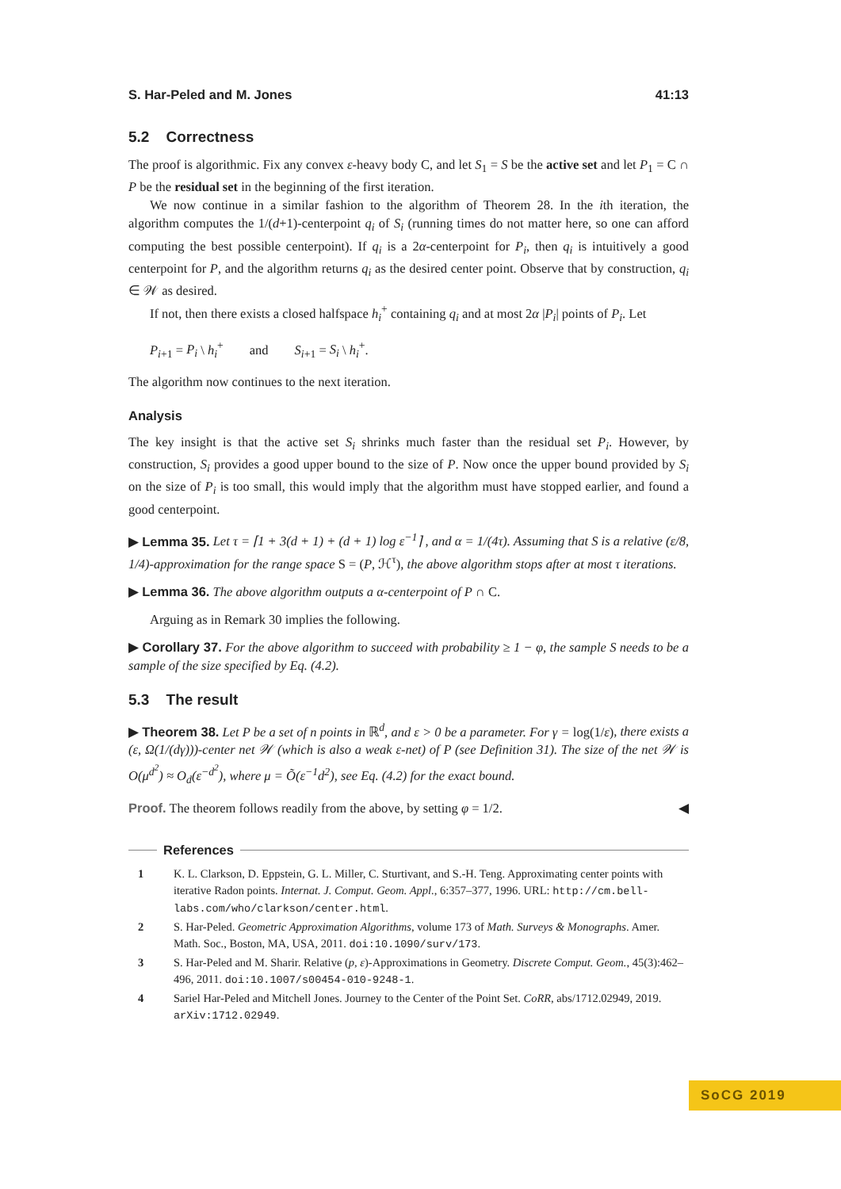S. Har-Peled and M. Jones 41:13
5.2 Correctness
The proof is algorithmic. Fix any convex ε-heavy body C, and let S<sub>1</sub> = S be the active set and let P<sub>1</sub> = C ∩ P be the residual set in the beginning of the first iteration.
We now continue in a similar fashion to the algorithm of Theorem 28. In the ith iteration, the algorithm computes the 1/(d+1)-centerpoint q<sub>i</sub> of S<sub>i</sub> (running times do not matter here, so one can afford computing the best possible centerpoint). If q<sub>i</sub> is a 2α-centerpoint for P<sub>i</sub>, then q<sub>i</sub> is intuitively a good centerpoint for P, and the algorithm returns q<sub>i</sub> as the desired center point. Observe that by construction, q<sub>i</sub> ∈ 𝒲 as desired.
If not, then there exists a closed halfspace h<sub>i</sub><sup>+</sup> containing q<sub>i</sub> and at most 2α |P<sub>i</sub>| points of P<sub>i</sub>. Let
P<sub>i+1</sub> = P<sub>i</sub> \ h<sub>i</sub><sup>+</sup> and S<sub>i+1</sub> = S<sub>i</sub> \ h<sub>i</sub><sup>+</sup>.
The algorithm now continues to the next iteration.
Analysis
The key insight is that the active set S<sub>i</sub> shrinks much faster than the residual set P<sub>i</sub>. However, by construction, S<sub>i</sub> provides a good upper bound to the size of P. Now once the upper bound provided by S<sub>i</sub> on the size of P<sub>i</sub> is too small, this would imply that the algorithm must have stopped earlier, and found a good centerpoint.
▶ Lemma 35. Let τ = ⌈1 + 3(d + 1) + (d + 1) log ε<sup>−1</sup>⌉ , and α = 1/(4τ). Assuming that S is a relative (ε/8, 1/4)-approximation for the range space S = (P, ℋ<sup>τ</sup>), the above algorithm stops after at most τ iterations.
▶ Lemma 36. The above algorithm outputs a α-centerpoint of P ∩ C.
Arguing as in Remark 30 implies the following.
▶ Corollary 37. For the above algorithm to succeed with probability ≥ 1 − φ, the sample S needs to be a sample of the size specified by Eq. (4.2).
5.3 The result
▶ Theorem 38. Let P be a set of n points in ℝ<sup>d</sup>, and ε > 0 be a parameter. For γ = log(1/ε), there exists a (ε, Ω(1/(dγ)))-center net 𝒲 (which is also a weak ε-net) of P (see Definition 31). The size of the net 𝒲 is O(μ<sup>d<sup>2</sup></sup>) ≈ O<sub>d</sub>(ε<sup>−d<sup>2</sup></sup>), where μ = Õ(ε<sup>−1</sup>d<sup>2</sup>), see Eq. (4.2) for the exact bound.
Proof. The theorem follows readily from the above, by setting φ = 1/2. ◀
References
| 1 | K. L. Clarkson, D. Eppstein, G. L. Miller, C. Sturtivant, and S.-H. Teng. Approximating center points with iterative Radon points. Internat. J. Comput. Geom. Appl. , 6:357–377, 1996. URL: http://cm.bell-labs.com/who/clarkson/center.html . |
| 2 | S. Har-Peled. Geometric Approximation Algorithms , volume 173 of Math. Surveys & Monographs . Amer. Math. Soc., Boston, MA, USA, 2011. doi:10.1090/surv/173 . |
| 3 | S. Har-Peled and M. Sharir. Relative ( p, ε )-Approximations in Geometry. Discrete Comput. Geom. , 45(3):462–496, 2011. doi:10.1007/s00454-010-9248-1 . |
| 4 | Sariel Har-Peled and Mitchell Jones. Journey to the Center of the Point Set. CoRR , abs/1712.02949, 2019. arXiv:1712.02949 . |
SoCG 2019